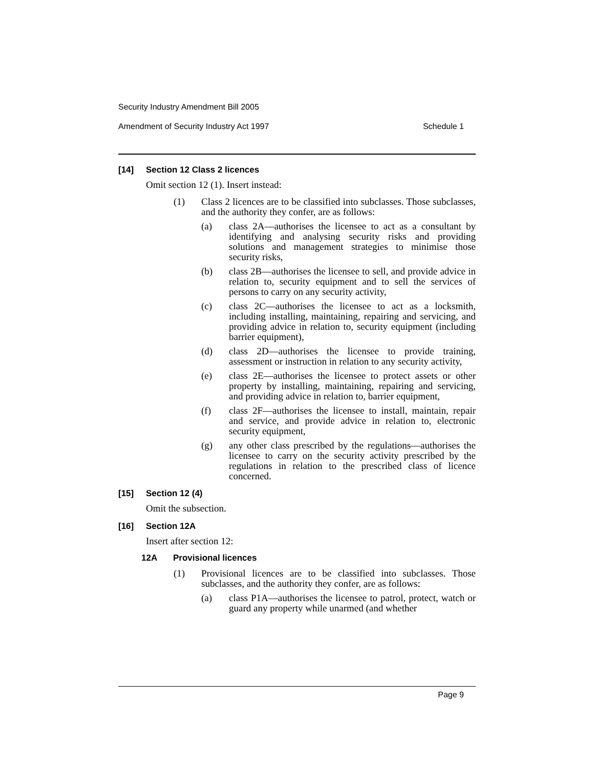Security Industry Amendment Bill 2005
Amendment of Security Industry Act 1997 Schedule 1
[14] Section 12 Class 2 licences
Omit section 12 (1). Insert instead:
(1) Class 2 licences are to be classified into subclasses. Those subclasses, and the authority they confer, are as follows:
(a) class 2A—authorises the licensee to act as a consultant by identifying and analysing security risks and providing solutions and management strategies to minimise those security risks,
(b) class 2B—authorises the licensee to sell, and provide advice in relation to, security equipment and to sell the services of persons to carry on any security activity,
(c) class 2C—authorises the licensee to act as a locksmith, including installing, maintaining, repairing and servicing, and providing advice in relation to, security equipment (including barrier equipment),
(d) class 2D—authorises the licensee to provide training, assessment or instruction in relation to any security activity,
(e) class 2E—authorises the licensee to protect assets or other property by installing, maintaining, repairing and servicing, and providing advice in relation to, barrier equipment,
(f) class 2F—authorises the licensee to install, maintain, repair and service, and provide advice in relation to, electronic security equipment,
(g) any other class prescribed by the regulations—authorises the licensee to carry on the security activity prescribed by the regulations in relation to the prescribed class of licence concerned.
[15] Section 12 (4)
Omit the subsection.
[16] Section 12A
Insert after section 12:
12A Provisional licences
(1) Provisional licences are to be classified into subclasses. Those subclasses, and the authority they confer, are as follows:
(a) class P1A—authorises the licensee to patrol, protect, watch or guard any property while unarmed (and whether
Page 9